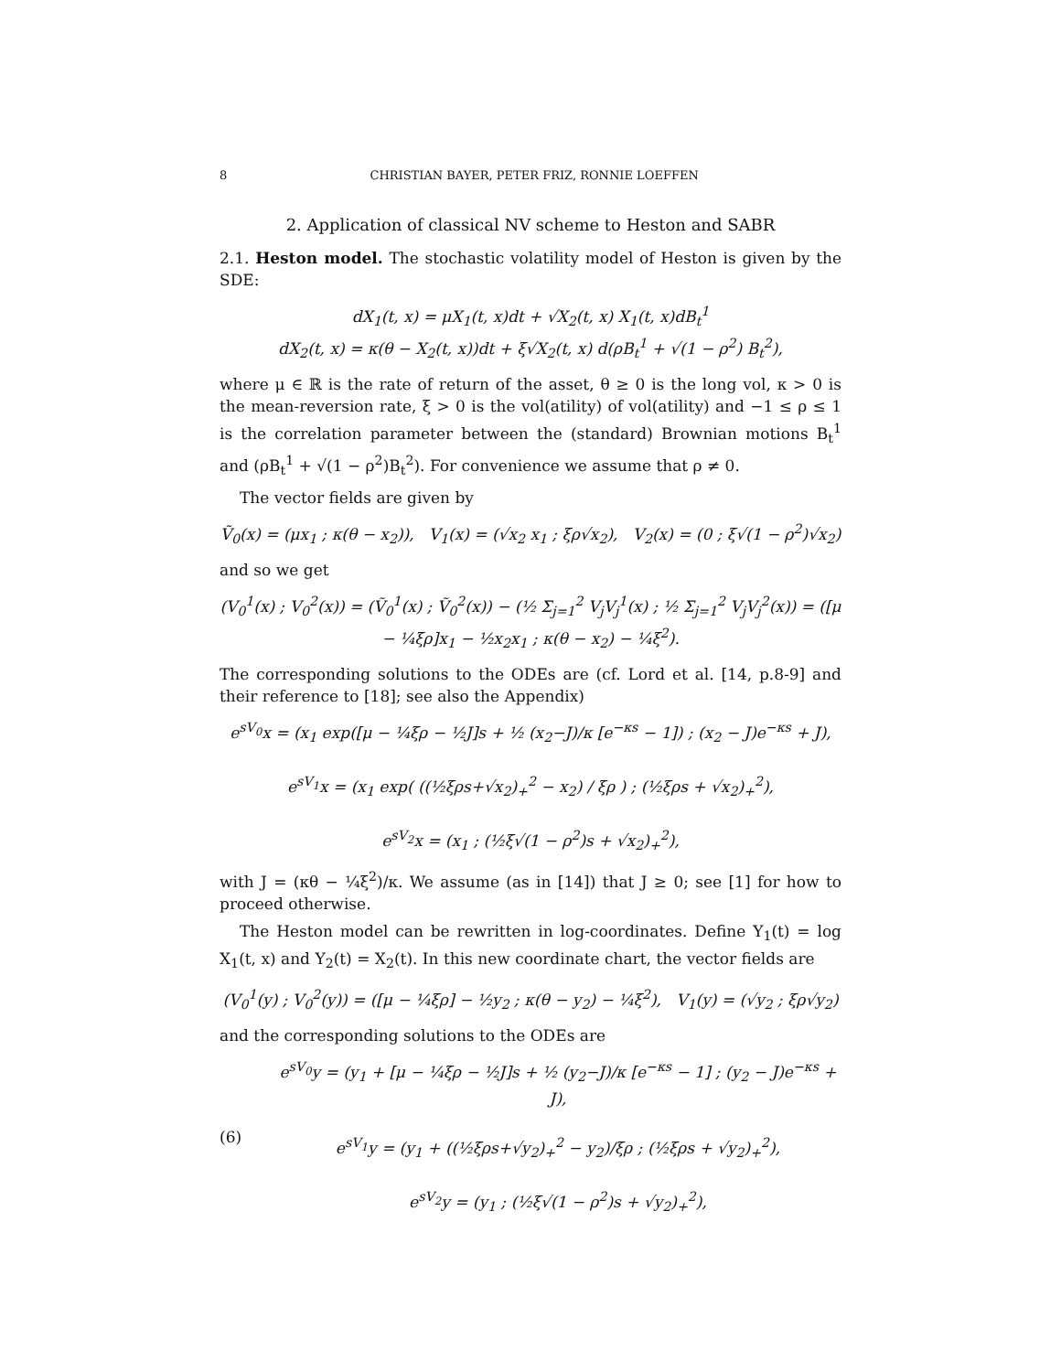8 CHRISTIAN BAYER, PETER FRIZ, RONNIE LOEFFEN
2. Application of classical NV scheme to Heston and SABR
2.1. Heston model. The stochastic volatility model of Heston is given by the SDE:
dX<sub>1</sub>(t, x) = μX<sub>1</sub>(t, x)dt + √X<sub>2</sub>(t, x) X<sub>1</sub>(t, x)dB<sub>t</sub><sup>1</sup>
dX<sub>2</sub>(t, x) = κ(θ − X<sub>2</sub>(t, x))dt + ξ√X<sub>2</sub>(t, x) d(ρB<sub>t</sub><sup>1</sup> + √(1 − ρ<sup>2</sup>) B<sub>t</sub><sup>2</sup>),
where μ ∈ ℝ is the rate of return of the asset, θ ≥ 0 is the long vol, κ > 0 is the mean-reversion rate, ξ > 0 is the vol(atility) of vol(atility) and −1 ≤ ρ ≤ 1 is the correlation parameter between the (standard) Brownian motions B<sub>t</sub><sup>1</sup> and (ρB<sub>t</sub><sup>1</sup> + √(1 − ρ<sup>2</sup>)B<sub>t</sub><sup>2</sup>). For convenience we assume that ρ ≠ 0.
The vector fields are given by
Ṽ<sub>0</sub>(x) = (μx<sub>1</sub> ; κ(θ − x<sub>2</sub>)), V<sub>1</sub>(x) = (√x<sub>2</sub> x<sub>1</sub> ; ξρ√x<sub>2</sub>), V<sub>2</sub>(x) = (0 ; ξ√(1 − ρ<sup>2</sup>)√x<sub>2</sub>)
and so we get
(V<sub>0</sub><sup>1</sup>(x) ; V<sub>0</sub><sup>2</sup>(x)) = (Ṽ<sub>0</sub><sup>1</sup>(x) ; Ṽ<sub>0</sub><sup>2</sup>(x)) − (½ Σ<sub>j=1</sub><sup>2</sup> V<sub>j</sub>V<sub>j</sub><sup>1</sup>(x) ; ½ Σ<sub>j=1</sub><sup>2</sup> V<sub>j</sub>V<sub>j</sub><sup>2</sup>(x)) = ([μ − ¼ξρ]x<sub>1</sub> − ½x<sub>2</sub>x<sub>1</sub> ; κ(θ − x<sub>2</sub>) − ¼ξ<sup>2</sup>).
The corresponding solutions to the ODEs are (cf. Lord et al. [14, p.8-9] and their reference to [18]; see also the Appendix)
e<sup>sV<sub>0</sub></sup>x = (x<sub>1</sub> exp([μ − ¼ξρ − ½J]s + ½ (x<sub>2</sub>−J)/κ [e<sup>−κs</sup> − 1]) ; (x<sub>2</sub> − J)e<sup>−κs</sup> + J),
e<sup>sV<sub>1</sub></sup>x = (x<sub>1</sub> exp( ((½ξρs+√x<sub>2</sub>)<sub>+</sub><sup>2</sup> − x<sub>2</sub>) / ξρ ) ; (½ξρs + √x<sub>2</sub>)<sub>+</sub><sup>2</sup>),
e<sup>sV<sub>2</sub></sup>x = (x<sub>1</sub> ; (½ξ√(1 − ρ<sup>2</sup>)s + √x<sub>2</sub>)<sub>+</sub><sup>2</sup>),
with J = (κθ − ¼ξ<sup>2</sup>)/κ. We assume (as in [14]) that J ≥ 0; see [1] for how to proceed otherwise.
The Heston model can be rewritten in log-coordinates. Define Y<sub>1</sub>(t) = log X<sub>1</sub>(t, x) and Y<sub>2</sub>(t) = X<sub>2</sub>(t). In this new coordinate chart, the vector fields are
(V<sub>0</sub><sup>1</sup>(y) ; V<sub>0</sub><sup>2</sup>(y)) = ([μ − ¼ξρ] − ½y<sub>2</sub> ; κ(θ − y<sub>2</sub>) − ¼ξ<sup>2</sup>), V<sub>1</sub>(y) = (√y<sub>2</sub> ; ξρ√y<sub>2</sub>)
and the corresponding solutions to the ODEs are
(6) e<sup>sV<sub>0</sub></sup>y = (y<sub>1</sub> + [μ − ¼ξρ − ½J]s + ½ (y<sub>2</sub>−J)/κ [e<sup>−κs</sup> − 1] ; (y<sub>2</sub> − J)e<sup>−κs</sup> + J),
e<sup>sV<sub>1</sub></sup>y = (y<sub>1</sub> + ((½ξρs+√y<sub>2</sub>)<sub>+</sub><sup>2</sup> − y<sub>2</sub>)/ξρ ; (½ξρs + √y<sub>2</sub>)<sub>+</sub><sup>2</sup>),
e<sup>sV<sub>2</sub></sup>y = (y<sub>1</sub> ; (½ξ√(1 − ρ<sup>2</sup>)s + √y<sub>2</sub>)<sub>+</sub><sup>2</sup>),